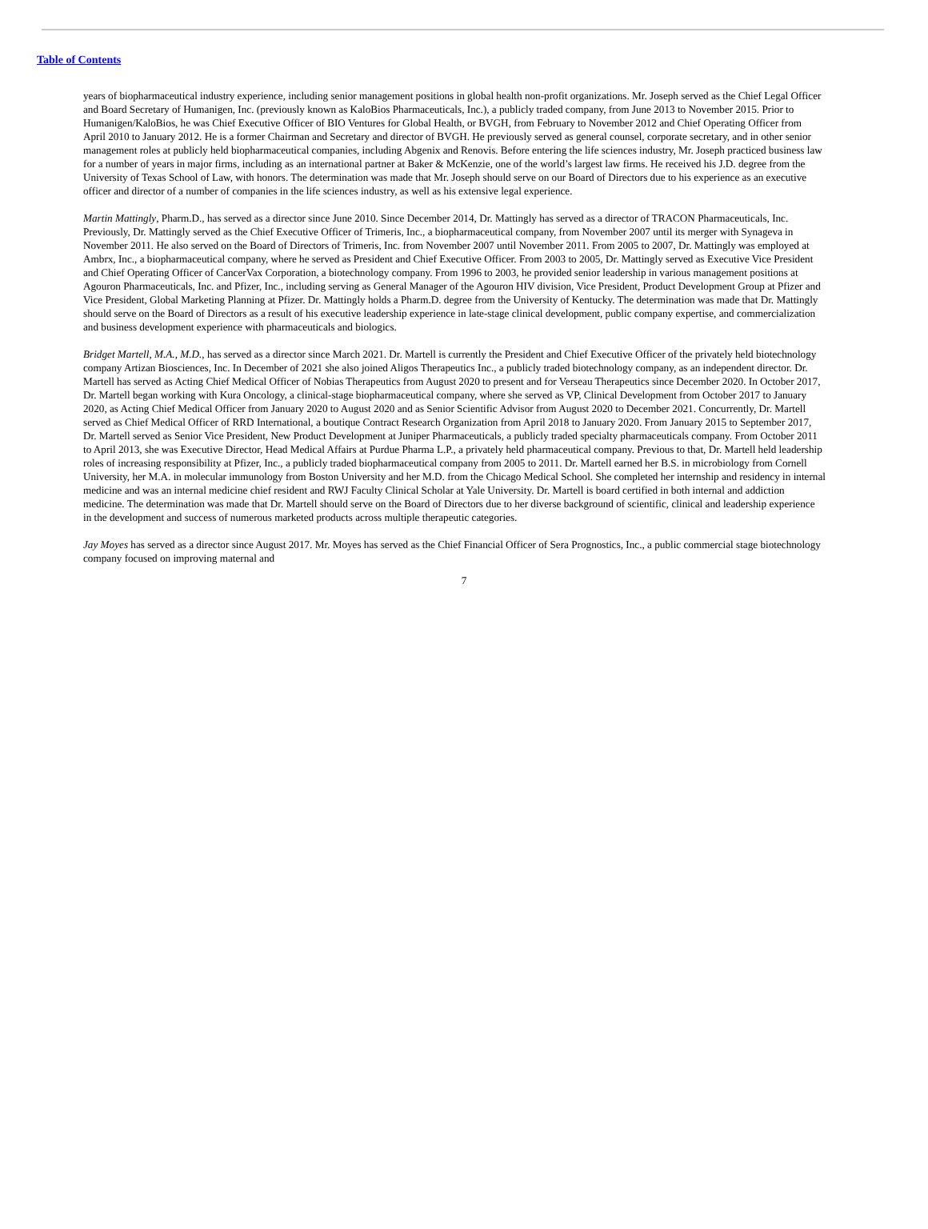Table of Contents
years of biopharmaceutical industry experience, including senior management positions in global health non-profit organizations. Mr. Joseph served as the Chief Legal Officer and Board Secretary of Humanigen, Inc. (previously known as KaloBios Pharmaceuticals, Inc.), a publicly traded company, from June 2013 to November 2015. Prior to Humanigen/KaloBios, he was Chief Executive Officer of BIO Ventures for Global Health, or BVGH, from February to November 2012 and Chief Operating Officer from April 2010 to January 2012. He is a former Chairman and Secretary and director of BVGH. He previously served as general counsel, corporate secretary, and in other senior management roles at publicly held biopharmaceutical companies, including Abgenix and Renovis. Before entering the life sciences industry, Mr. Joseph practiced business law for a number of years in major firms, including as an international partner at Baker & McKenzie, one of the world’s largest law firms. He received his J.D. degree from the University of Texas School of Law, with honors. The determination was made that Mr. Joseph should serve on our Board of Directors due to his experience as an executive officer and director of a number of companies in the life sciences industry, as well as his extensive legal experience.
Martin Mattingly, Pharm.D., has served as a director since June 2010. Since December 2014, Dr. Mattingly has served as a director of TRACON Pharmaceuticals, Inc. Previously, Dr. Mattingly served as the Chief Executive Officer of Trimeris, Inc., a biopharmaceutical company, from November 2007 until its merger with Synageva in November 2011. He also served on the Board of Directors of Trimeris, Inc. from November 2007 until November 2011. From 2005 to 2007, Dr. Mattingly was employed at Ambrx, Inc., a biopharmaceutical company, where he served as President and Chief Executive Officer. From 2003 to 2005, Dr. Mattingly served as Executive Vice President and Chief Operating Officer of CancerVax Corporation, a biotechnology company. From 1996 to 2003, he provided senior leadership in various management positions at Agouron Pharmaceuticals, Inc. and Pfizer, Inc., including serving as General Manager of the Agouron HIV division, Vice President, Product Development Group at Pfizer and Vice President, Global Marketing Planning at Pfizer. Dr. Mattingly holds a Pharm.D. degree from the University of Kentucky. The determination was made that Dr. Mattingly should serve on the Board of Directors as a result of his executive leadership experience in late-stage clinical development, public company expertise, and commercialization and business development experience with pharmaceuticals and biologics.
Bridget Martell, M.A., M.D., has served as a director since March 2021. Dr. Martell is currently the President and Chief Executive Officer of the privately held biotechnology company Artizan Biosciences, Inc. In December of 2021 she also joined Aligos Therapeutics Inc., a publicly traded biotechnology company, as an independent director. Dr. Martell has served as Acting Chief Medical Officer of Nobias Therapeutics from August 2020 to present and for Verseau Therapeutics since December 2020. In October 2017, Dr. Martell began working with Kura Oncology, a clinical-stage biopharmaceutical company, where she served as VP, Clinical Development from October 2017 to January 2020, as Acting Chief Medical Officer from January 2020 to August 2020 and as Senior Scientific Advisor from August 2020 to December 2021. Concurrently, Dr. Martell served as Chief Medical Officer of RRD International, a boutique Contract Research Organization from April 2018 to January 2020. From January 2015 to September 2017, Dr. Martell served as Senior Vice President, New Product Development at Juniper Pharmaceuticals, a publicly traded specialty pharmaceuticals company. From October 2011 to April 2013, she was Executive Director, Head Medical Affairs at Purdue Pharma L.P., a privately held pharmaceutical company. Previous to that, Dr. Martell held leadership roles of increasing responsibility at Pfizer, Inc., a publicly traded biopharmaceutical company from 2005 to 2011. Dr. Martell earned her B.S. in microbiology from Cornell University, her M.A. in molecular immunology from Boston University and her M.D. from the Chicago Medical School. She completed her internship and residency in internal medicine and was an internal medicine chief resident and RWJ Faculty Clinical Scholar at Yale University. Dr. Martell is board certified in both internal and addiction medicine. The determination was made that Dr. Martell should serve on the Board of Directors due to her diverse background of scientific, clinical and leadership experience in the development and success of numerous marketed products across multiple therapeutic categories.
Jay Moyes has served as a director since August 2017. Mr. Moyes has served as the Chief Financial Officer of Sera Prognostics, Inc., a public commercial stage biotechnology company focused on improving maternal and
7